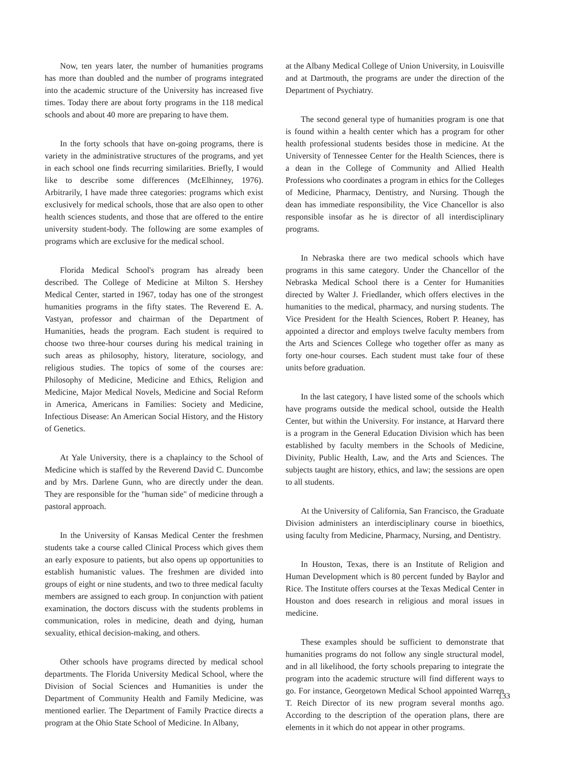Now, ten years later, the number of humanities programs has more than doubled and the number of programs integrated into the academic structure of the University has increased five times. Today there are about forty programs in the 118 medical schools and about 40 more are preparing to have them.
In the forty schools that have on-going programs, there is variety in the administrative structures of the programs, and yet in each school one finds recurring similarities. Briefly, I would like to describe some differences (McElhinney, 1976). Arbitrarily, I have made three categories: programs which exist exclusively for medical schools, those that are also open to other health sciences students, and those that are offered to the entire university student-body. The following are some examples of programs which are exclusive for the medical school.
Florida Medical School's program has already been described. The College of Medicine at Milton S. Hershey Medical Center, started in 1967, today has one of the strongest humanities programs in the fifty states. The Reverend E. A. Vastyan, professor and chairman of the Department of Humanities, heads the program. Each student is required to choose two three-hour courses during his medical training in such areas as philosophy, history, literature, sociology, and religious studies. The topics of some of the courses are: Philosophy of Medicine, Medicine and Ethics, Religion and Medicine, Major Medical Novels, Medicine and Social Reform in America, Americans in Families: Society and Medicine, Infectious Disease: An American Social History, and the History of Genetics.
At Yale University, there is a chaplaincy to the School of Medicine which is staffed by the Reverend David C. Duncombe and by Mrs. Darlene Gunn, who are directly under the dean. They are responsible for the "human side" of medicine through a pastoral approach.
In the University of Kansas Medical Center the freshmen students take a course called Clinical Process which gives them an early exposure to patients, but also opens up opportunities to establish humanistic values. The freshmen are divided into groups of eight or nine students, and two to three medical faculty members are assigned to each group. In conjunction with patient examination, the doctors discuss with the students problems in communication, roles in medicine, death and dying, human sexuality, ethical decision-making, and others.
Other schools have programs directed by medical school departments. The Florida University Medical School, where the Division of Social Sciences and Humanities is under the Department of Community Health and Family Medicine, was mentioned earlier. The Department of Family Practice directs a program at the Ohio State School of Medicine. In Albany,
at the Albany Medical College of Union University, in Louisville and at Dartmouth, the programs are under the direction of the Department of Psychiatry.
The second general type of humanities program is one that is found within a health center which has a program for other health professional students besides those in medicine. At the University of Tennessee Center for the Health Sciences, there is a dean in the College of Community and Allied Health Professions who coordinates a program in ethics for the Colleges of Medicine, Pharmacy, Dentistry, and Nursing. Though the dean has immediate responsibility, the Vice Chancellor is also responsible insofar as he is director of all interdisciplinary programs.
In Nebraska there are two medical schools which have programs in this same category. Under the Chancellor of the Nebraska Medical School there is a Center for Humanities directed by Walter J. Friedlander, which offers electives in the humanities to the medical, pharmacy, and nursing students. The Vice President for the Health Sciences, Robert P. Heaney, has appointed a director and employs twelve faculty members from the Arts and Sciences College who together offer as many as forty one-hour courses. Each student must take four of these units before graduation.
In the last category, I have listed some of the schools which have programs outside the medical school, outside the Health Center, but within the University. For instance, at Harvard there is a program in the General Education Division which has been established by faculty members in the Schools of Medicine, Divinity, Public Health, Law, and the Arts and Sciences. The subjects taught are history, ethics, and law; the sessions are open to all students.
At the University of California, San Francisco, the Graduate Division administers an interdisciplinary course in bioethics, using faculty from Medicine, Pharmacy, Nursing, and Dentistry.
In Houston, Texas, there is an Institute of Religion and Human Development which is 80 percent funded by Baylor and Rice. The Institute offers courses at the Texas Medical Center in Houston and does research in religious and moral issues in medicine.
These examples should be sufficient to demonstrate that humanities programs do not follow any single structural model, and in all likelihood, the forty schools preparing to integrate the program into the academic structure will find different ways to go. For instance, Georgetown Medical School appointed Warren T. Reich Director of its new program several months ago. According to the description of the operation plans, there are elements in it which do not appear in other programs.
133